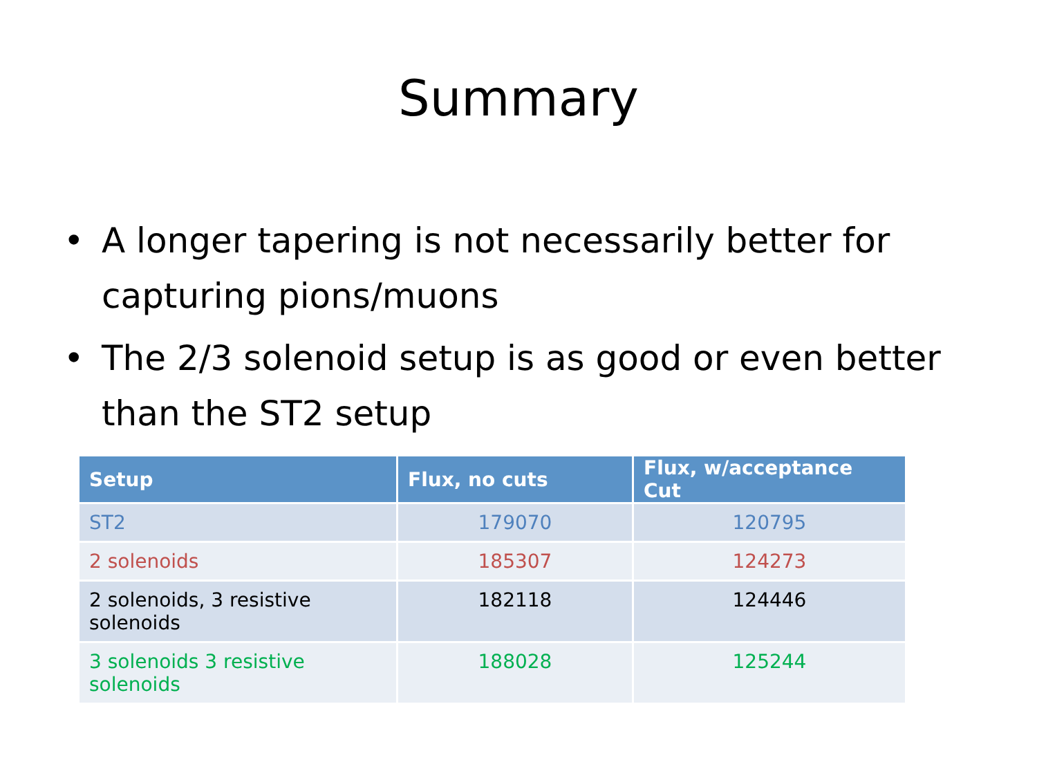Summary
• A longer tapering is not necessarily better for capturing pions/muons
• The 2/3 solenoid setup is as good or even better than the ST2 setup
| Setup | Flux, no cuts | Flux, w/acceptance Cut |
| --- | --- | --- |
| ST2 | 179070 | 120795 |
| 2 solenoids | 185307 | 124273 |
| 2 solenoids, 3 resistive solenoids | 182118 | 124446 |
| 3 solenoids 3 resistive solenoids | 188028 | 125244 |